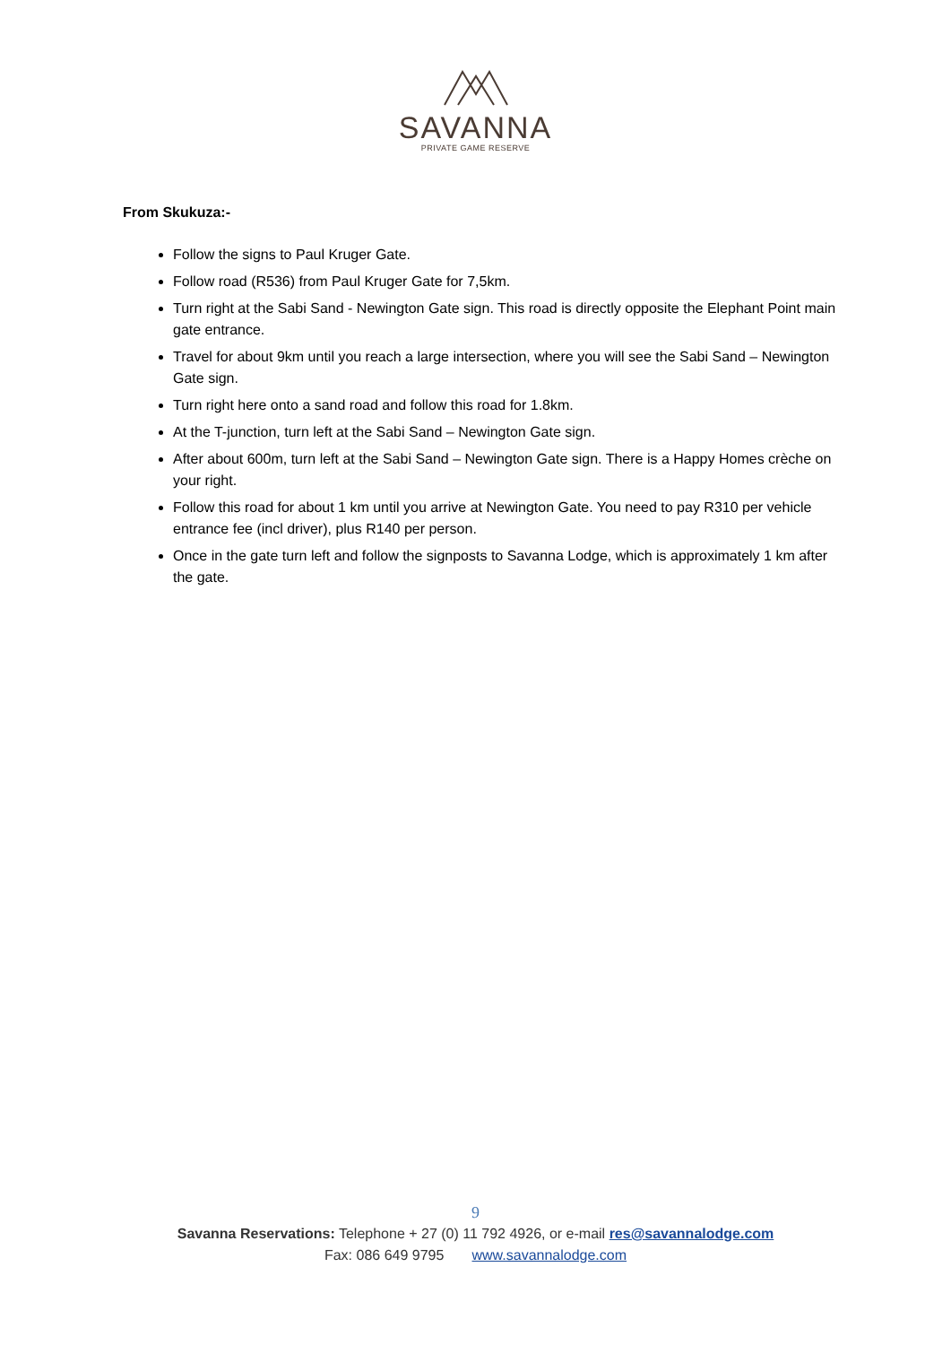SAVANNA
PRIVATE GAME RESERVE
From Skukuza:-
Follow the signs to Paul Kruger Gate.
Follow road (R536) from Paul Kruger Gate for 7,5km.
Turn right at the Sabi Sand - Newington Gate sign. This road is directly opposite the Elephant Point main gate entrance.
Travel for about 9km until you reach a large intersection, where you will see the Sabi Sand – Newington Gate sign.
Turn right here onto a sand road and follow this road for 1.8km.
At the T-junction, turn left at the Sabi Sand – Newington Gate sign.
After about 600m, turn left at the Sabi Sand – Newington Gate sign. There is a Happy Homes crèche on your right.
Follow this road for about 1 km until you arrive at Newington Gate. You need to pay R310 per vehicle entrance fee (incl driver), plus R140 per person.
Once in the gate turn left and follow the signposts to Savanna Lodge, which is approximately 1 km after the gate.
9
Savanna Reservations: Telephone + 27 (0) 11 792 4926, or e-mail res@savannalodge.com
Fax: 086 649 9795 www.savannalodge.com